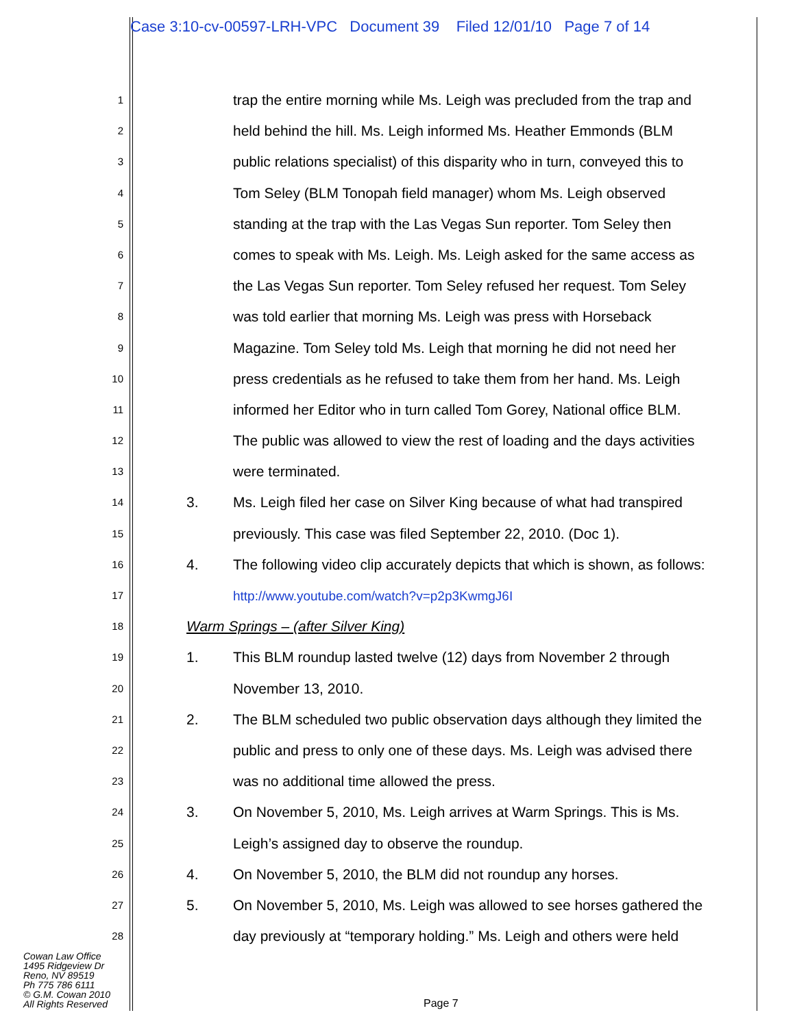Case 3:10-cv-00597-LRH-VPC Document 39 Filed 12/01/10 Page 7 of 14
1 trap the entire morning while Ms. Leigh was precluded from the trap and
2 held behind the hill. Ms. Leigh informed Ms. Heather Emmonds (BLM
3 public relations specialist) of this disparity who in turn, conveyed this to
4 Tom Seley (BLM Tonopah field manager) whom Ms. Leigh observed
5 standing at the trap with the Las Vegas Sun reporter. Tom Seley then
6 comes to speak with Ms. Leigh. Ms. Leigh asked for the same access as
7 the Las Vegas Sun reporter. Tom Seley refused her request. Tom Seley
8 was told earlier that morning Ms. Leigh was press with Horseback
9 Magazine. Tom Seley told Ms. Leigh that morning he did not need her
10 press credentials as he refused to take them from her hand. Ms. Leigh
11 informed her Editor who in turn called Tom Gorey, National office BLM.
12 The public was allowed to view the rest of loading and the days activities
13 were terminated.
14 3. Ms. Leigh filed her case on Silver King because of what had transpired
15 previously. This case was filed September 22, 2010. (Doc 1).
16 4. The following video clip accurately depicts that which is shown, as follows:
17 http://www.youtube.com/watch?v=p2p3KwmgJ6I
18 Warm Springs – (after Silver King)
19 1. This BLM roundup lasted twelve (12) days from November 2 through
20 November 13, 2010.
21 2. The BLM scheduled two public observation days although they limited the
22 public and press to only one of these days. Ms. Leigh was advised there
23 was no additional time allowed the press.
24 3. On November 5, 2010, Ms. Leigh arrives at Warm Springs. This is Ms.
25 Leigh’s assigned day to observe the roundup.
26 4. On November 5, 2010, the BLM did not roundup any horses.
27 5. On November 5, 2010, Ms. Leigh was allowed to see horses gathered the
28 day previously at “temporary holding.” Ms. Leigh and others were held
Cowan Law Office
1495 Ridgeview Dr
Reno, NV 89519
Ph 775 786 6111
© G.M. Cowan 2010
All Rights Reserved
Page 7